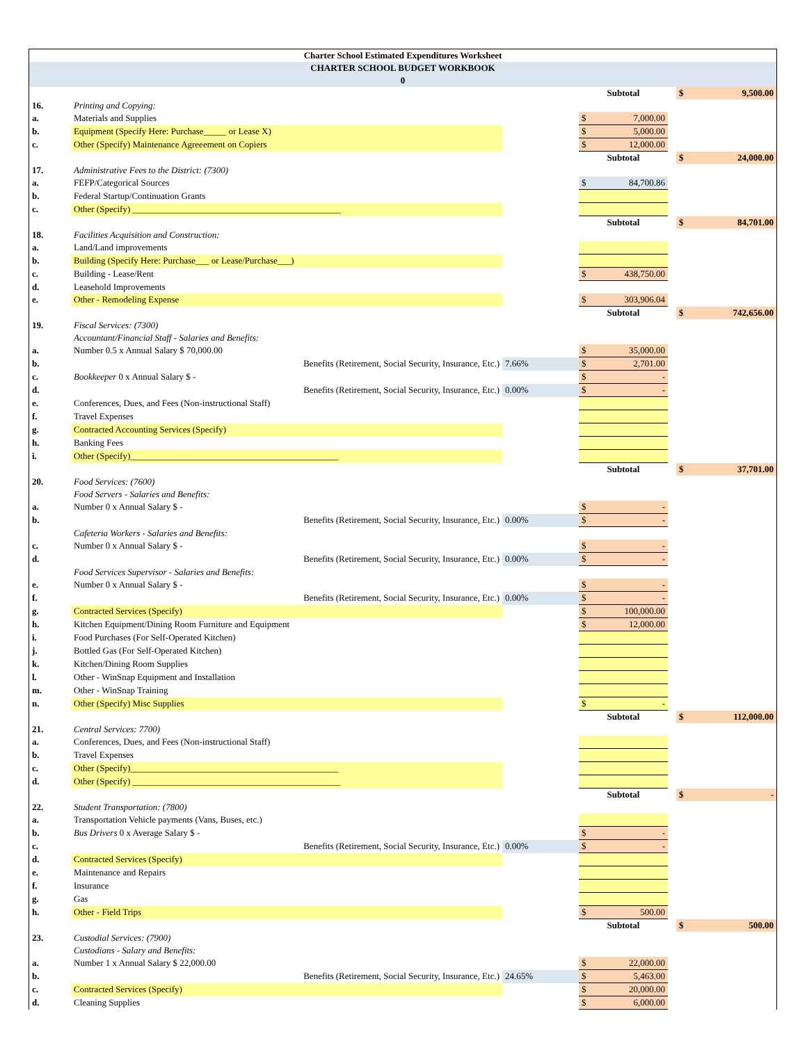Charter School Estimated Expenditures Worksheet
CHARTER SCHOOL BUDGET WORKBOOK
0
| | | | Subtotal | | $ 9,500.00 |
| 16. | Printing and Copying: | | | | |
| a. | Materials and Supplies | | $ 7,000.00 | | |
| b. | Equipment (Specify Here: Purchase_____ or Lease X) | | $ 5,000.00 | | |
| c. | Other (Specify) Maintenance Agreeement on Copiers | | $ 12,000.00 | | |
| | | | Subtotal | | $ 24,000.00 |
| 17. | Administrative Fees to the District: (7300) | | | | |
| a. | FEFP/Categorical Sources | | $ 84,700.86 | | |
| b. | Federal Startup/Continuation Grants | | | | |
| c. | Other (Specify) ______________________________________________ | | | | |
| | | | Subtotal | | $ 84,701.00 |
| 18. | Facilities Acquisition and Construction: | | | | |
| a. | Land/Land improvements | | | | |
| b. | Building (Specify Here: Purchase___ or Lease/Purchase___) | | | | |
| c. | Building - Lease/Rent | | $ 438,750.00 | | |
| d. | Leasehold Improvements | | | | |
| e. | Other - Remodeling Expense | | $ 303,906.04 | | |
| | | | Subtotal | | $ 742,656.00 |
| 19. | Fiscal Services: (7300) | | | | |
| | Accountant/Financial Staff - Salaries and Benefits: | | | | |
| a. | Number 0.5 x Annual Salary $ 70,000.00 | | $ 35,000.00 | | |
| b. | Benefits (Retirement, Social Security, Insurance, Etc.) | 7.66% | $ 2,701.00 | | |
| c. | Bookkeeper 0 x Annual Salary $ - | | $ - | | |
| d. | Benefits (Retirement, Social Security, Insurance, Etc.) | 0.00% | $ - | | |
| e. | Conferences, Dues, and Fees (Non-instructional Staff) | | | | |
| f. | Travel Expenses | | | | |
| g. | Contracted Accounting Services (Specify) | | | | |
| h. | Banking Fees | | | | |
| i. | Other (Specify)______________________________________________ | | | | |
| | | | Subtotal | | $ 37,701.00 |
| 20. | Food Services: (7600) | | | | |
| | Food Servers - Salaries and Benefits: | | | | |
| a. | Number 0 x Annual Salary $ - | | $ - | | |
| b. | Benefits (Retirement, Social Security, Insurance, Etc.) | 0.00% | $ - | | |
| | Cafeteria Workers - Salaries and Benefits: | | | | |
| c. | Number 0 x Annual Salary $ - | | $ - | | |
| d. | Benefits (Retirement, Social Security, Insurance, Etc.) | 0.00% | $ - | | |
| | Food Services Supervisor - Salaries and Benefits: | | | | |
| e. | Number 0 x Annual Salary $ - | | $ - | | |
| f. | Benefits (Retirement, Social Security, Insurance, Etc.) | 0.00% | $ - | | |
| g. | Contracted Services (Specify) | | $ 100,000.00 | | |
| h. | Kitchen Equipment/Dining Room Furniture and Equipment | | $ 12,000.00 | | |
| i. | Food Purchases (For Self-Operated Kitchen) | | | | |
| j. | Bottled Gas (For Self-Operated Kitchen) | | | | |
| k. | Kitchen/Dining Room Supplies | | | | |
| l. | Other - WinSnap Equipment and Installation | | | | |
| m. | Other - WinSnap Training | | | | |
| n. | Other (Specify) Misc Supplies | | $ - | | |
| | | | Subtotal | | $ 112,000.00 |
| 21. | Central Services: 7700) | | | | |
| a. | Conferences, Dues, and Fees (Non-instructional Staff) | | | | |
| b. | Travel Expenses | | | | |
| c. | Other (Specify)______________________________________________ | | | | |
| d. | Other (Specify) ______________________________________________ | | | | |
| | | | Subtotal | | $ - |
| 22. | Student Transportation: (7800) | | | | |
| a. | Transportation Vehicle payments (Vans, Buses, etc.) | | | | |
| b. | Bus Drivers 0 x Average Salary $ - | | $ - | | |
| c. | Benefits (Retirement, Social Security, Insurance, Etc.) | 0.00% | $ - | | |
| d. | Contracted Services (Specify) | | | | |
| e. | Maintenance and Repairs | | | | |
| f. | Insurance | | | | |
| g. | Gas | | | | |
| h. | Other - Field Trips | | $ 500.00 | | |
| | | | Subtotal | | $ 500.00 |
| 23. | Custodial Services: (7900) | | | | |
| | Custodians - Salary and Benefits: | | | | |
| a. | Number 1 x Annual Salary $ 22,000.00 | | $ 22,000.00 | | |
| b. | Benefits (Retirement, Social Security, Insurance, Etc.) | 24.65% | $ 5,463.00 | | |
| c. | Contracted Services (Specify) | | $ 20,000.00 | | |
| d. | Cleaning Supplies | | $ 6,000.00 | | |